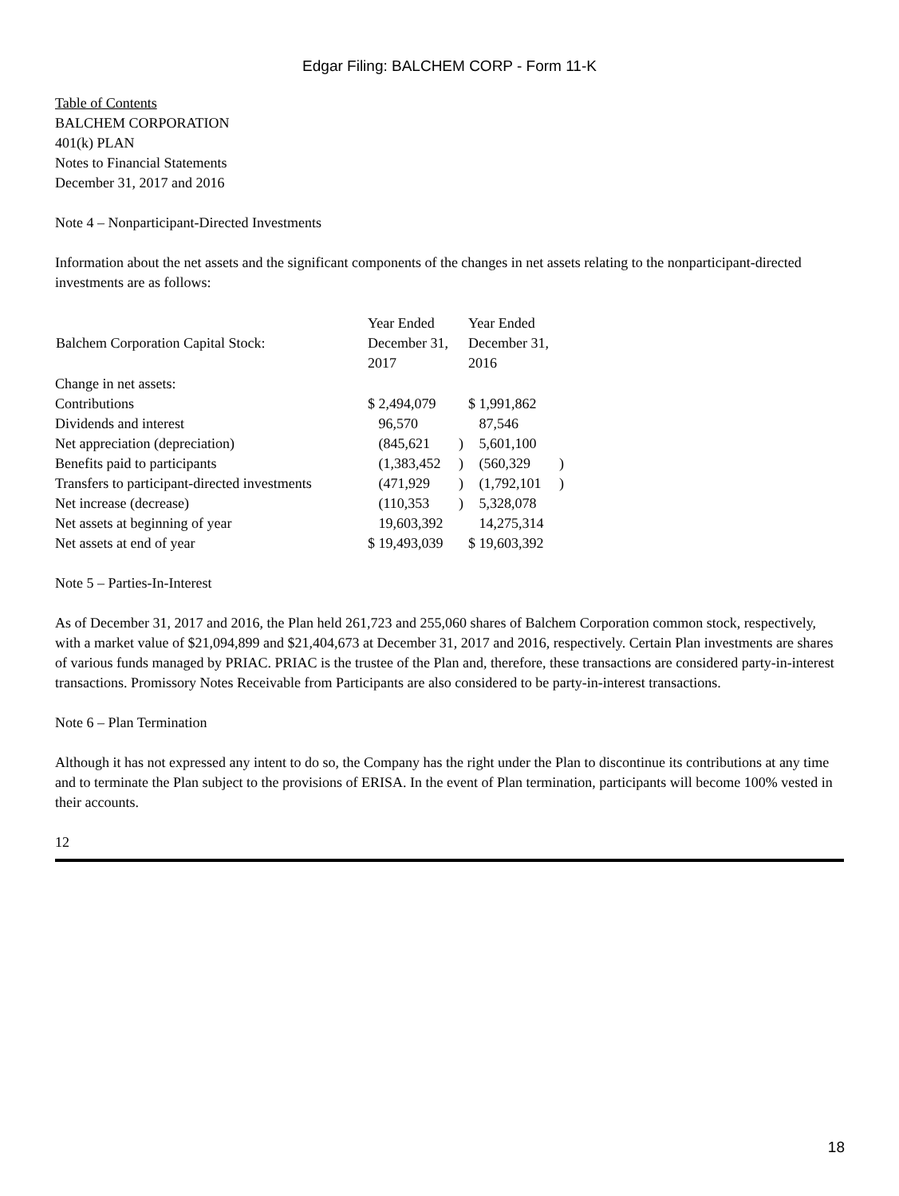Edgar Filing: BALCHEM CORP - Form 11-K
Table of Contents
BALCHEM CORPORATION
401(k) PLAN
Notes to Financial Statements
December 31, 2017 and 2016
Note 4 – Nonparticipant-Directed Investments
Information about the net assets and the significant components of the changes in net assets relating to the nonparticipant-directed investments are as follows:
| Balchem Corporation Capital Stock: | Year Ended December 31, 2017 | | Year Ended December 31, 2016 | |
| --- | --- | --- | --- | --- |
| Change in net assets: | | | | |
| Contributions | $ 2,494,079 | | $ 1,991,862 | |
| Dividends and interest | 96,570 | | 87,546 | |
| Net appreciation (depreciation) | (845,621 | ) | 5,601,100 | |
| Benefits paid to participants | (1,383,452 | ) | (560,329 | ) |
| Transfers to participant-directed investments | (471,929 | ) | (1,792,101 | ) |
| Net increase (decrease) | (110,353 | ) | 5,328,078 | |
| Net assets at beginning of year | 19,603,392 | | 14,275,314 | |
| Net assets at end of year | $ 19,493,039 | | $ 19,603,392 | |
Note 5 – Parties-In-Interest
As of December 31, 2017 and 2016, the Plan held 261,723 and 255,060 shares of Balchem Corporation common stock, respectively, with a market value of $21,094,899 and $21,404,673 at December 31, 2017 and 2016, respectively. Certain Plan investments are shares of various funds managed by PRIAC. PRIAC is the trustee of the Plan and, therefore, these transactions are considered party-in-interest transactions. Promissory Notes Receivable from Participants are also considered to be party-in-interest transactions.
Note 6 – Plan Termination
Although it has not expressed any intent to do so, the Company has the right under the Plan to discontinue its contributions at any time and to terminate the Plan subject to the provisions of ERISA. In the event of Plan termination, participants will become 100% vested in their accounts.
12
18